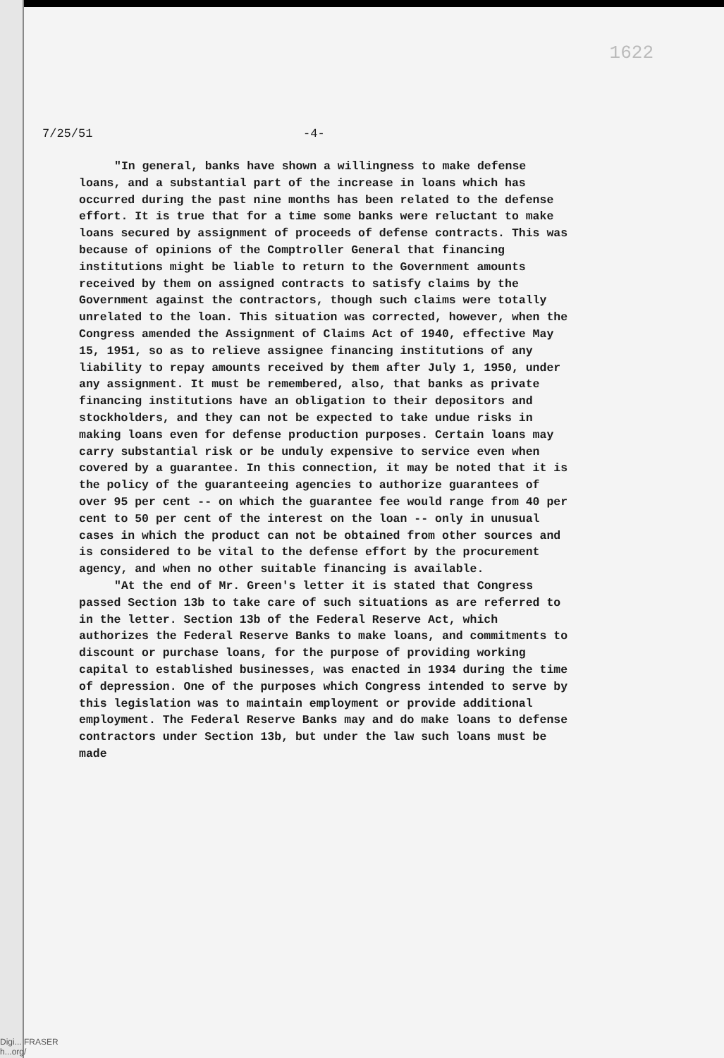1622
7/25/51 -4-
"In general, banks have shown a willingness to make defense loans, and a substantial part of the increase in loans which has occurred during the past nine months has been related to the defense effort. It is true that for a time some banks were reluctant to make loans secured by assignment of proceeds of defense contracts. This was because of opinions of the Comptroller General that financing institutions might be liable to return to the Government amounts received by them on assigned contracts to satisfy claims by the Government against the contractors, though such claims were totally unrelated to the loan. This situation was corrected, however, when the Congress amended the Assignment of Claims Act of 1940, effective May 15, 1951, so as to relieve assignee financing institutions of any liability to repay amounts received by them after July 1, 1950, under any assignment. It must be remembered, also, that banks as private financing institutions have an obligation to their depositors and stockholders, and they can not be expected to take undue risks in making loans even for defense production purposes. Certain loans may carry substantial risk or be unduly expensive to service even when covered by a guarantee. In this connection, it may be noted that it is the policy of the guaranteeing agencies to authorize guarantees of over 95 per cent -- on which the guarantee fee would range from 40 per cent to 50 per cent of the interest on the loan -- only in unusual cases in which the product can not be obtained from other sources and is considered to be vital to the defense effort by the procurement agency, and when no other suitable financing is available.
"At the end of Mr. Green's letter it is stated that Congress passed Section 13b to take care of such situations as are referred to in the letter. Section 13b of the Federal Reserve Act, which authorizes the Federal Reserve Banks to make loans, and commitments to discount or purchase loans, for the purpose of providing working capital to established businesses, was enacted in 1934 during the time of depression. One of the purposes which Congress intended to serve by this legislation was to maintain employment or provide additional employment. The Federal Reserve Banks may and do make loans to defense contractors under Section 13b, but under the law such loans must be made
Digi... FRASER
h...org/